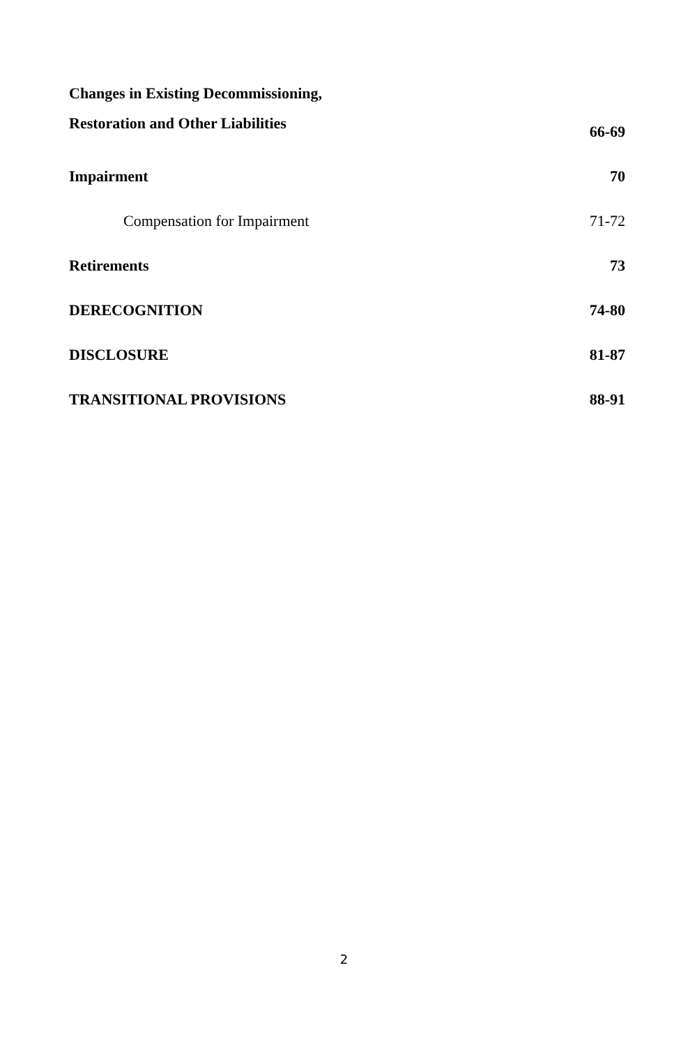Changes in Existing Decommissioning,
Restoration and Other Liabilities
66-69
Impairment 70
Compensation for Impairment 71-72
Retirements 73
DERECOGNITION 74-80
DISCLOSURE 81-87
TRANSITIONAL PROVISIONS 88-91
2